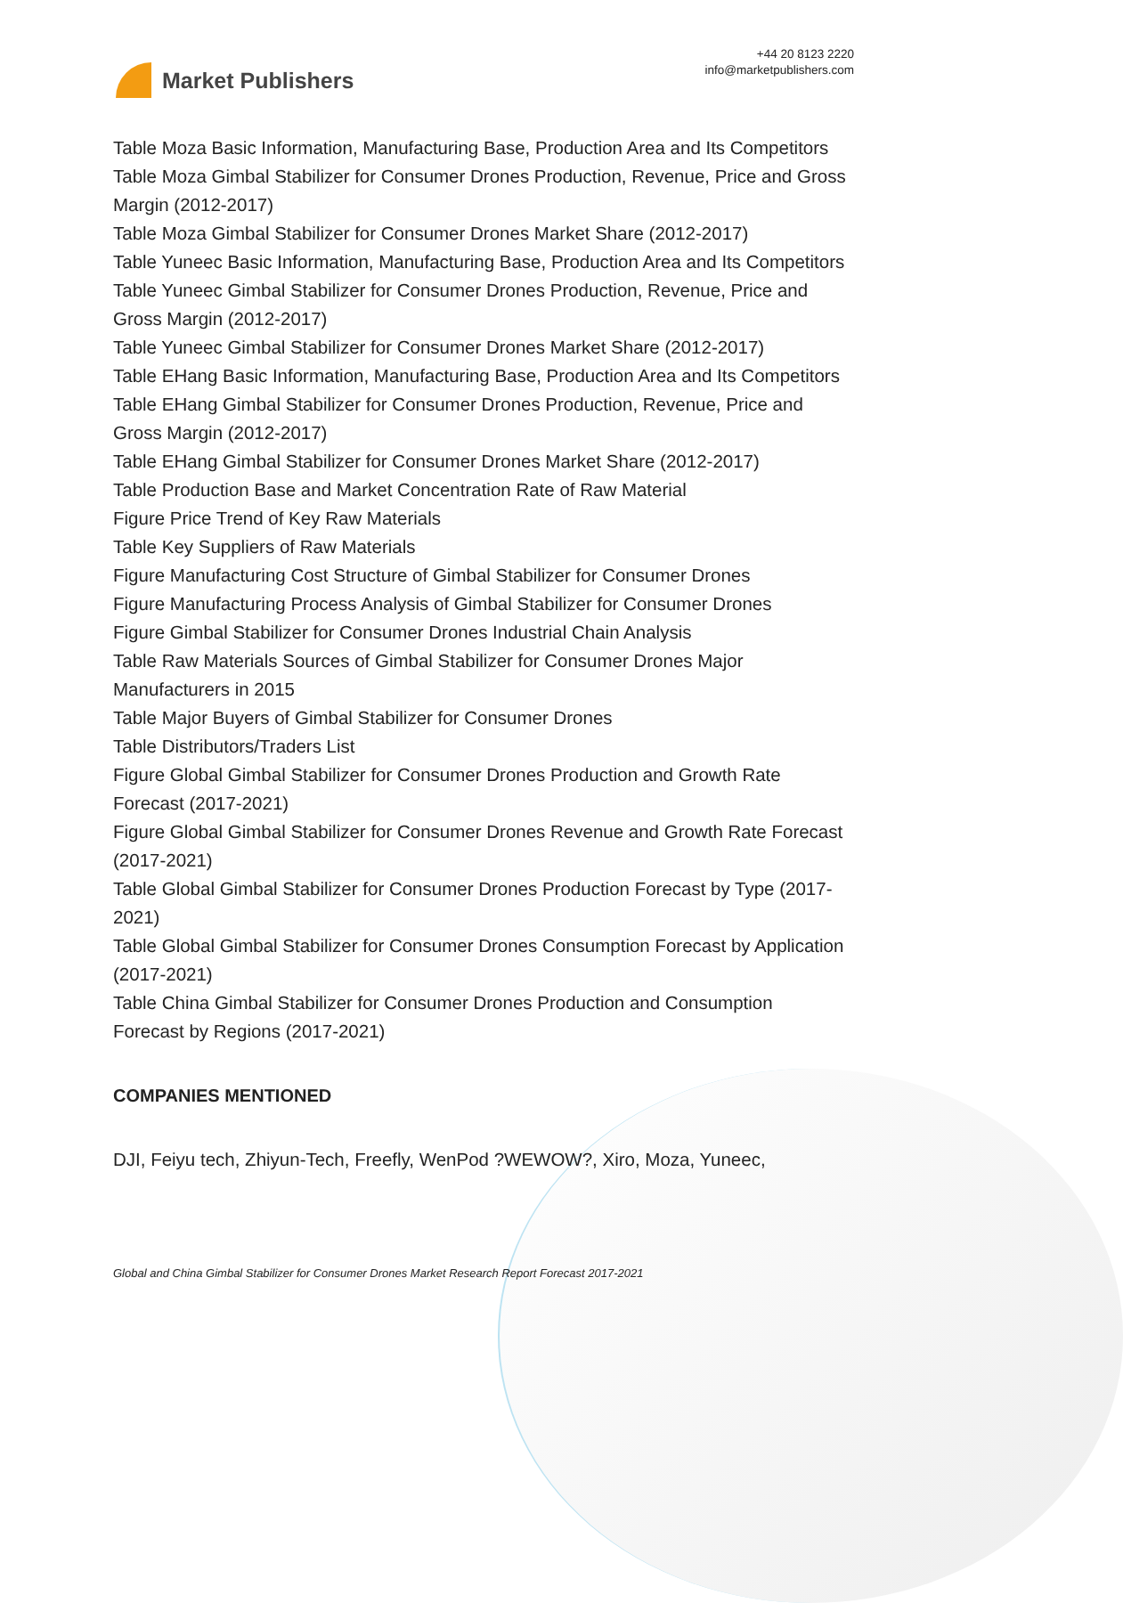Market Publishers
+44 20 8123 2220
info@marketpublishers.com
Table Moza Basic Information, Manufacturing Base, Production Area and Its Competitors
Table Moza Gimbal Stabilizer for Consumer Drones Production, Revenue, Price and Gross Margin (2012-2017)
Table Moza Gimbal Stabilizer for Consumer Drones Market Share (2012-2017)
Table Yuneec Basic Information, Manufacturing Base, Production Area and Its Competitors
Table Yuneec Gimbal Stabilizer for Consumer Drones Production, Revenue, Price and Gross Margin (2012-2017)
Table Yuneec Gimbal Stabilizer for Consumer Drones Market Share (2012-2017)
Table EHang Basic Information, Manufacturing Base, Production Area and Its Competitors
Table EHang Gimbal Stabilizer for Consumer Drones Production, Revenue, Price and Gross Margin (2012-2017)
Table EHang Gimbal Stabilizer for Consumer Drones Market Share (2012-2017)
Table Production Base and Market Concentration Rate of Raw Material
Figure Price Trend of Key Raw Materials
Table Key Suppliers of Raw Materials
Figure Manufacturing Cost Structure of Gimbal Stabilizer for Consumer Drones
Figure Manufacturing Process Analysis of Gimbal Stabilizer for Consumer Drones
Figure Gimbal Stabilizer for Consumer Drones Industrial Chain Analysis
Table Raw Materials Sources of Gimbal Stabilizer for Consumer Drones Major Manufacturers in 2015
Table Major Buyers of Gimbal Stabilizer for Consumer Drones
Table Distributors/Traders List
Figure Global Gimbal Stabilizer for Consumer Drones Production and Growth Rate Forecast (2017-2021)
Figure Global Gimbal Stabilizer for Consumer Drones Revenue and Growth Rate Forecast (2017-2021)
Table Global Gimbal Stabilizer for Consumer Drones Production Forecast by Type (2017-2021)
Table Global Gimbal Stabilizer for Consumer Drones Consumption Forecast by Application (2017-2021)
Table China Gimbal Stabilizer for Consumer Drones Production and Consumption Forecast by Regions (2017-2021)
COMPANIES MENTIONED
DJI, Feiyu tech, Zhiyun-Tech, Freefly, WenPod ?WEWOW?, Xiro, Moza, Yuneec,
Global and China Gimbal Stabilizer for Consumer Drones Market Research Report Forecast 2017-2021